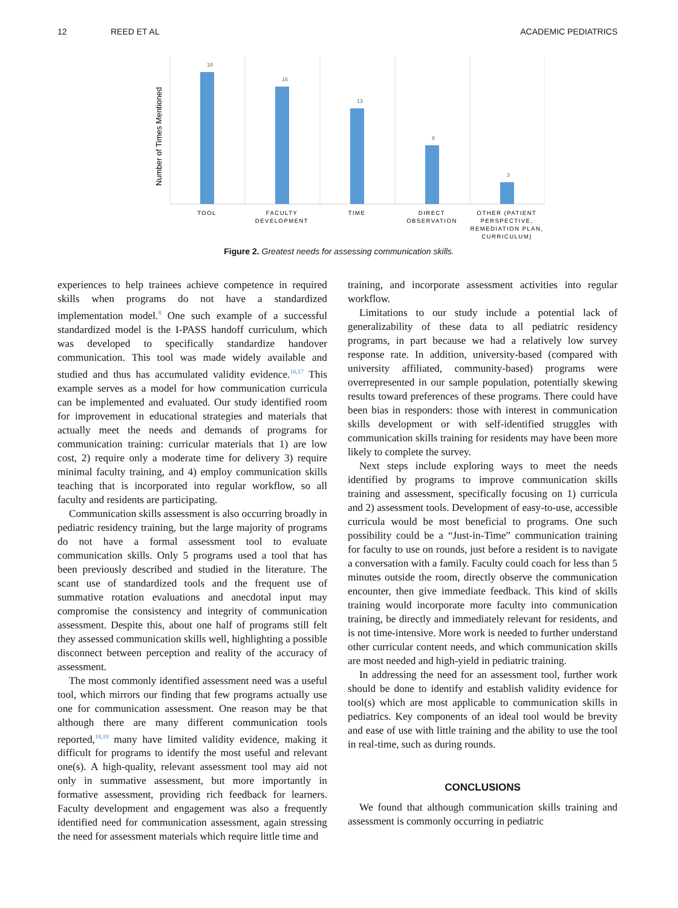12 REED ET AL ACADEMIC PEDIATRICS
18
16
13
8
3
Number of Times Mentioned
TOOL
FACULTY
DEVELOPMENT
TIME
DIRECT
OBSERVATION
OTHER (PATIENT
PERSPECTIVE,
REMEDIATION PLAN,
CURRICULUM)
Figure 2. Greatest needs for assessing communication skills.
experiences to help trainees achieve competence in required skills when programs do not have a standardized implementation model.<sup>8</sup> One such example of a successful standardized model is the I-PASS handoff curriculum, which was developed to specifically standardize handover communication. This tool was made widely available and studied and thus has accumulated validity evidence.<sup>16,17</sup> This example serves as a model for how communication curricula can be implemented and evaluated. Our study identified room for improvement in educational strategies and materials that actually meet the needs and demands of programs for communication training: curricular materials that 1) are low cost, 2) require only a moderate time for delivery 3) require minimal faculty training, and 4) employ communication skills teaching that is incorporated into regular workflow, so all faculty and residents are participating.
Communication skills assessment is also occurring broadly in pediatric residency training, but the large majority of programs do not have a formal assessment tool to evaluate communication skills. Only 5 programs used a tool that has been previously described and studied in the literature. The scant use of standardized tools and the frequent use of summative rotation evaluations and anecdotal input may compromise the consistency and integrity of communication assessment. Despite this, about one half of programs still felt they assessed communication skills well, highlighting a possible disconnect between perception and reality of the accuracy of assessment.
The most commonly identified assessment need was a useful tool, which mirrors our finding that few programs actually use one for communication assessment. One reason may be that although there are many different communication tools reported,<sup>18,19</sup> many have limited validity evidence, making it difficult for programs to identify the most useful and relevant one(s). A high-quality, relevant assessment tool may aid not only in summative assessment, but more importantly in formative assessment, providing rich feedback for learners. Faculty development and engagement was also a frequently identified need for communication assessment, again stressing the need for assessment materials which require little time and
training, and incorporate assessment activities into regular workflow.
Limitations to our study include a potential lack of generalizability of these data to all pediatric residency programs, in part because we had a relatively low survey response rate. In addition, university-based (compared with university affiliated, community-based) programs were overrepresented in our sample population, potentially skewing results toward preferences of these programs. There could have been bias in responders: those with interest in communication skills development or with self-identified struggles with communication skills training for residents may have been more likely to complete the survey.
Next steps include exploring ways to meet the needs identified by programs to improve communication skills training and assessment, specifically focusing on 1) curricula and 2) assessment tools. Development of easy-to-use, accessible curricula would be most beneficial to programs. One such possibility could be a “Just-in-Time” communication training for faculty to use on rounds, just before a resident is to navigate a conversation with a family. Faculty could coach for less than 5 minutes outside the room, directly observe the communication encounter, then give immediate feedback. This kind of skills training would incorporate more faculty into communication training, be directly and immediately relevant for residents, and is not time-intensive. More work is needed to further understand other curricular content needs, and which communication skills are most needed and high-yield in pediatric training.
In addressing the need for an assessment tool, further work should be done to identify and establish validity evidence for tool(s) which are most applicable to communication skills in pediatrics. Key components of an ideal tool would be brevity and ease of use with little training and the ability to use the tool in real-time, such as during rounds.
CONCLUSIONS
We found that although communication skills training and assessment is commonly occurring in pediatric